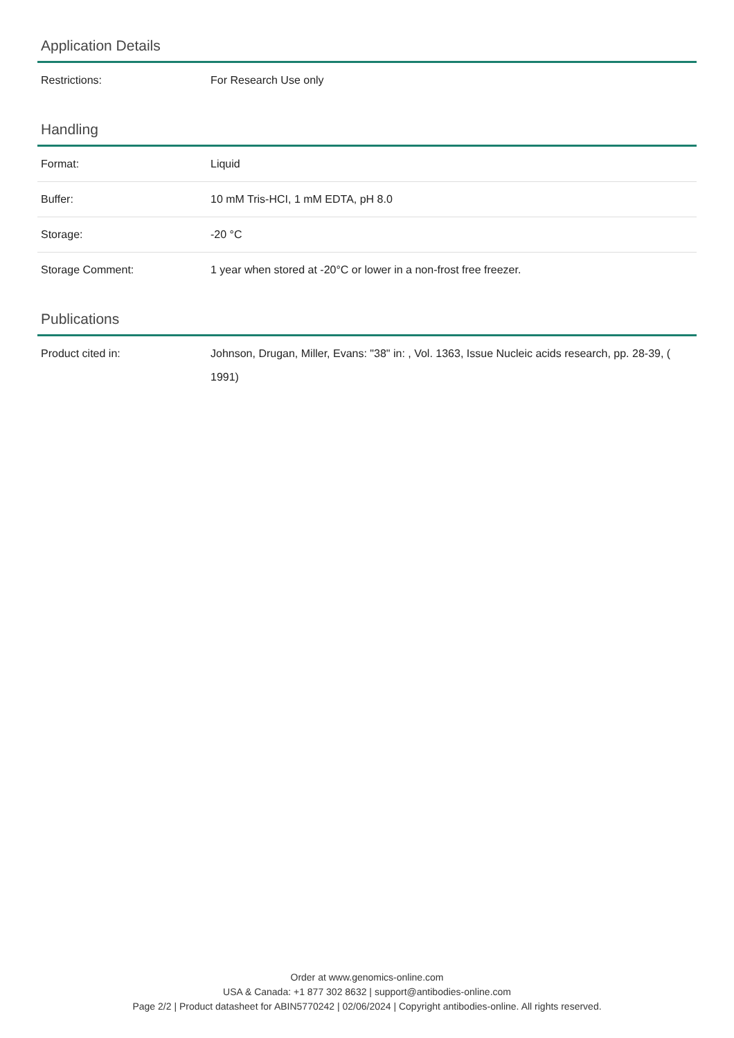Application Details
| Restrictions: | For Research Use only |
Handling
| Format: | Liquid |
| Buffer: | 10 mM Tris-HCI, 1 mM EDTA, pH 8.0 |
| Storage: | -20 °C |
| Storage Comment: | 1 year when stored at -20°C or lower in a non-frost free freezer. |
Publications
| Product cited in: | Johnson, Drugan, Miller, Evans: "38" in: , Vol. 1363, Issue Nucleic acids research, pp. 28-39, ( 1991) |
Order at www.genomics-online.com
USA & Canada: +1 877 302 8632 | support@antibodies-online.com
Page 2/2 | Product datasheet for ABIN5770242 | 02/06/2024 | Copyright antibodies-online. All rights reserved.